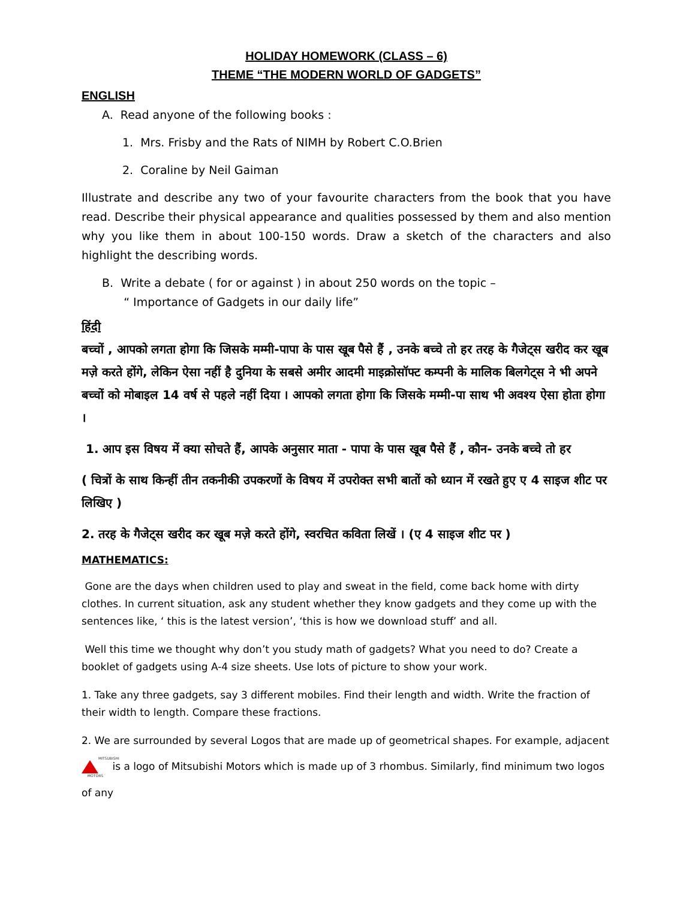HOLIDAY HOMEWORK (CLASS – 6)
THEME “THE MODERN WORLD OF GADGETS”
ENGLISH
A. Read anyone of the following books :
1. Mrs. Frisby and the Rats of NIMH by Robert C.O.Brien
2. Coraline by Neil Gaiman
Illustrate and describe any two of your favourite characters from the book that you have read. Describe their physical appearance and qualities possessed by them and also mention why you like them in about 100-150 words. Draw a sketch of the characters and also highlight the describing words.
B. Write a debate ( for or against ) in about 250 words on the topic –
“ Importance of Gadgets in our daily life”
हिंदी
बच्चों , आपको लगता होगा कि जिसके मम्मी-पापा के पास खूब पैसे हैं , उनके बच्चे तो हर तरह के गैजेट्स खरीद कर खूब मज़े करते होंगे, लेकिन ऐसा नहीं है दुनिया के सबसे अमीर आदमी माइक्रोसॉफ्ट कम्पनी के मालिक बिलगेट्स ने भी अपने बच्चों को मोबाइल 14 वर्ष से पहले नहीं दिया । आपको लगता होगा कि जिसके मम्मी-पा साथ भी अवश्य ऐसा होता होगा ।
1. आप इस विषय में क्या सोचते हैं, आपके अनुसार माता - पापा के पास खूब पैसे हैं , कौन- उनके बच्चे तो हर
( चित्रों के साथ किन्हीं तीन तकनीकी उपकरणों के विषय में उपरोक्त सभी बातों को ध्यान में रखते हुए ए 4 साइज शीट पर लिखिए )
2. तरह के गैजेट्स खरीद कर खूब मज़े करते होंगे, स्वरचित कविता लिखें । (ए 4 साइज शीट पर )
MATHEMATICS:
Gone are the days when children used to play and sweat in the field, come back home with dirty clothes. In current situation, ask any student whether they know gadgets and they come up with the sentences like, ‘ this is the latest version’, ‘this is how we download stuff’ and all.
Well this time we thought why don’t you study math of gadgets? What you need to do? Create a booklet of gadgets using A-4 size sheets. Use lots of picture to show your work.
1. Take any three gadgets, say 3 different mobiles. Find their length and width. Write the fraction of their width to length. Compare these fractions.
2. We are surrounded by several Logos that are made up of geometrical shapes. For example, adjacent MITSUBISHI MOTORS is a logo of Mitsubishi Motors which is made up of 3 rhombus. Similarly, find minimum two logos of any